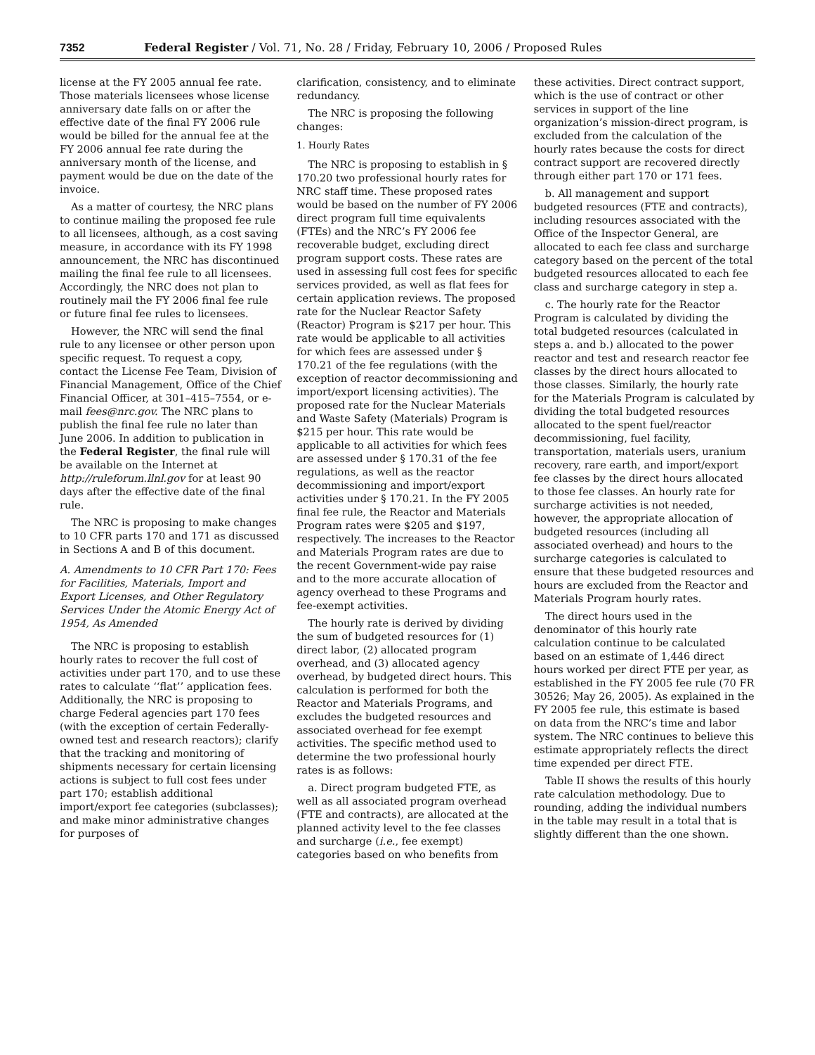7352 Federal Register / Vol. 71, No. 28 / Friday, February 10, 2006 / Proposed Rules
license at the FY 2005 annual fee rate. Those materials licensees whose license anniversary date falls on or after the effective date of the final FY 2006 rule would be billed for the annual fee at the FY 2006 annual fee rate during the anniversary month of the license, and payment would be due on the date of the invoice.
As a matter of courtesy, the NRC plans to continue mailing the proposed fee rule to all licensees, although, as a cost saving measure, in accordance with its FY 1998 announcement, the NRC has discontinued mailing the final fee rule to all licensees. Accordingly, the NRC does not plan to routinely mail the FY 2006 final fee rule or future final fee rules to licensees.
However, the NRC will send the final rule to any licensee or other person upon specific request. To request a copy, contact the License Fee Team, Division of Financial Management, Office of the Chief Financial Officer, at 301–415–7554, or e-mail fees@nrc.gov. The NRC plans to publish the final fee rule no later than June 2006. In addition to publication in the Federal Register, the final rule will be available on the Internet at http://ruleforum.llnl.gov for at least 90 days after the effective date of the final rule.
The NRC is proposing to make changes to 10 CFR parts 170 and 171 as discussed in Sections A and B of this document.
A. Amendments to 10 CFR Part 170: Fees for Facilities, Materials, Import and Export Licenses, and Other Regulatory Services Under the Atomic Energy Act of 1954, As Amended
The NRC is proposing to establish hourly rates to recover the full cost of activities under part 170, and to use these rates to calculate ‘‘flat’’ application fees. Additionally, the NRC is proposing to charge Federal agencies part 170 fees (with the exception of certain Federally-owned test and research reactors); clarify that the tracking and monitoring of shipments necessary for certain licensing actions is subject to full cost fees under part 170; establish additional import/export fee categories (subclasses); and make minor administrative changes for purposes of
clarification, consistency, and to eliminate redundancy.
The NRC is proposing the following changes:
1. Hourly Rates
The NRC is proposing to establish in § 170.20 two professional hourly rates for NRC staff time. These proposed rates would be based on the number of FY 2006 direct program full time equivalents (FTEs) and the NRC’s FY 2006 fee recoverable budget, excluding direct program support costs. These rates are used in assessing full cost fees for specific services provided, as well as flat fees for certain application reviews. The proposed rate for the Nuclear Reactor Safety (Reactor) Program is $217 per hour. This rate would be applicable to all activities for which fees are assessed under § 170.21 of the fee regulations (with the exception of reactor decommissioning and import/export licensing activities). The proposed rate for the Nuclear Materials and Waste Safety (Materials) Program is $215 per hour. This rate would be applicable to all activities for which fees are assessed under § 170.31 of the fee regulations, as well as the reactor decommissioning and import/export activities under § 170.21. In the FY 2005 final fee rule, the Reactor and Materials Program rates were $205 and $197, respectively. The increases to the Reactor and Materials Program rates are due to the recent Government-wide pay raise and to the more accurate allocation of agency overhead to these Programs and fee-exempt activities.
The hourly rate is derived by dividing the sum of budgeted resources for (1) direct labor, (2) allocated program overhead, and (3) allocated agency overhead, by budgeted direct hours. This calculation is performed for both the Reactor and Materials Programs, and excludes the budgeted resources and associated overhead for fee exempt activities. The specific method used to determine the two professional hourly rates is as follows:
a. Direct program budgeted FTE, as well as all associated program overhead (FTE and contracts), are allocated at the planned activity level to the fee classes and surcharge (i.e., fee exempt) categories based on who benefits from
these activities. Direct contract support, which is the use of contract or other services in support of the line organization’s mission-direct program, is excluded from the calculation of the hourly rates because the costs for direct contract support are recovered directly through either part 170 or 171 fees.
b. All management and support budgeted resources (FTE and contracts), including resources associated with the Office of the Inspector General, are allocated to each fee class and surcharge category based on the percent of the total budgeted resources allocated to each fee class and surcharge category in step a.
c. The hourly rate for the Reactor Program is calculated by dividing the total budgeted resources (calculated in steps a. and b.) allocated to the power reactor and test and research reactor fee classes by the direct hours allocated to those classes. Similarly, the hourly rate for the Materials Program is calculated by dividing the total budgeted resources allocated to the spent fuel/reactor decommissioning, fuel facility, transportation, materials users, uranium recovery, rare earth, and import/export fee classes by the direct hours allocated to those fee classes. An hourly rate for surcharge activities is not needed, however, the appropriate allocation of budgeted resources (including all associated overhead) and hours to the surcharge categories is calculated to ensure that these budgeted resources and hours are excluded from the Reactor and Materials Program hourly rates.
The direct hours used in the denominator of this hourly rate calculation continue to be calculated based on an estimate of 1,446 direct hours worked per direct FTE per year, as established in the FY 2005 fee rule (70 FR 30526; May 26, 2005). As explained in the FY 2005 fee rule, this estimate is based on data from the NRC’s time and labor system. The NRC continues to believe this estimate appropriately reflects the direct time expended per direct FTE.
Table II shows the results of this hourly rate calculation methodology. Due to rounding, adding the individual numbers in the table may result in a total that is slightly different than the one shown.